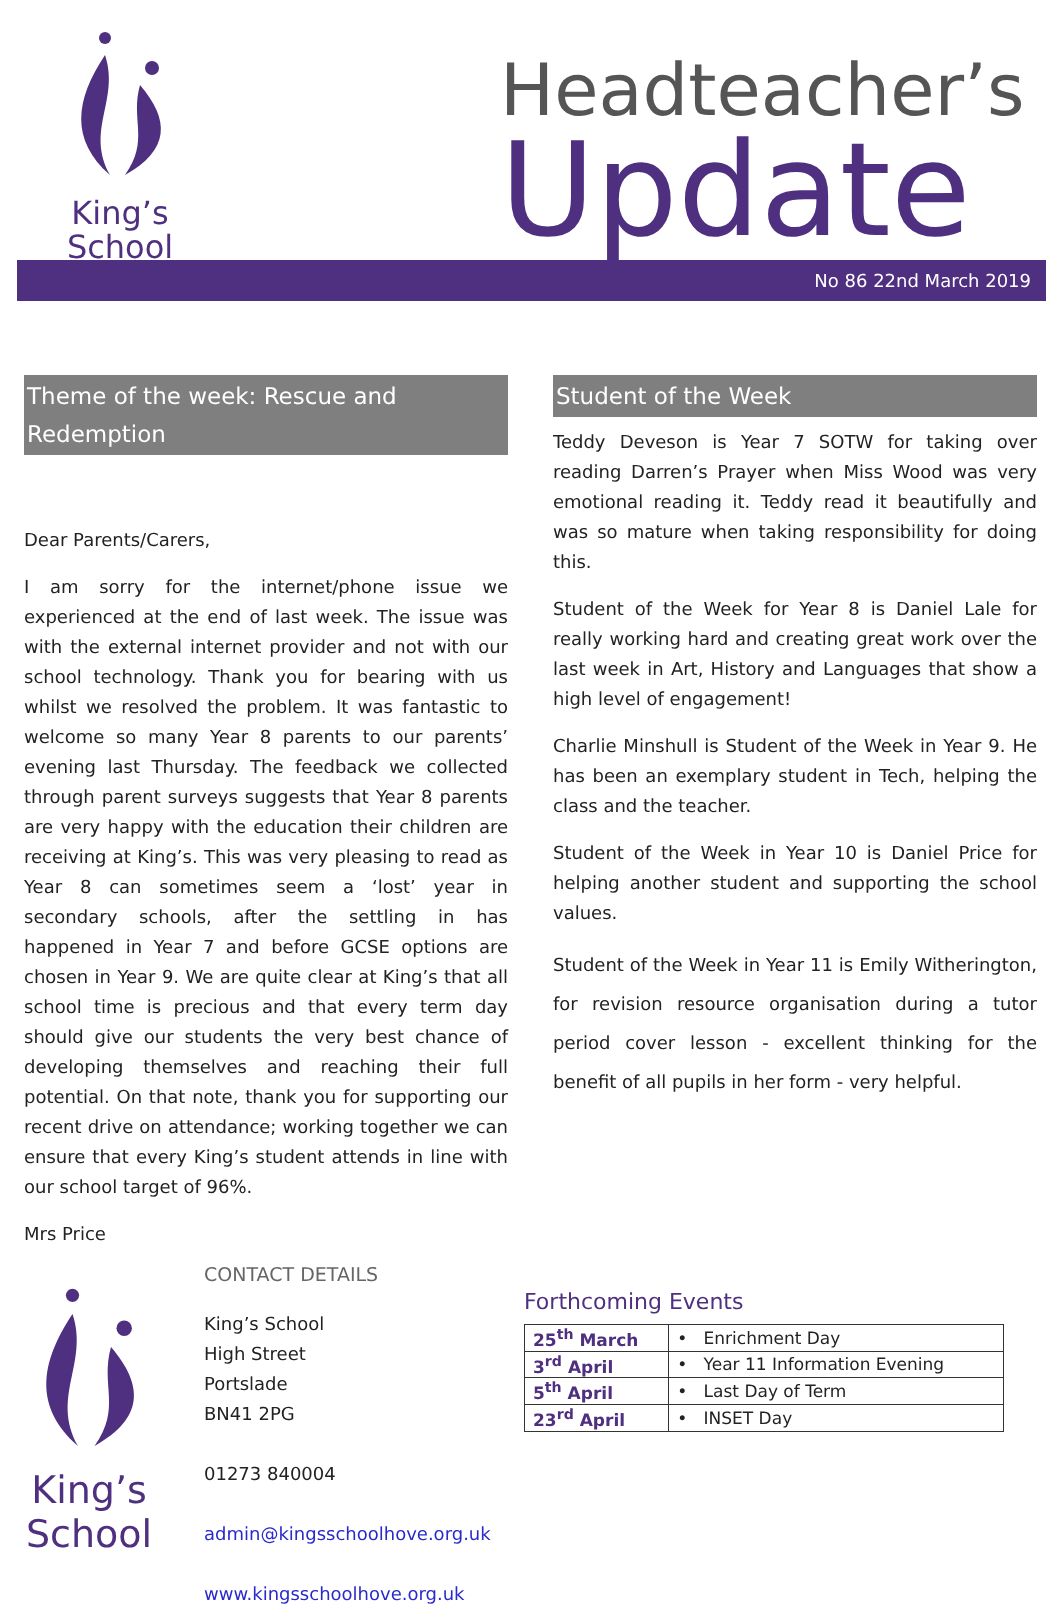King’s
School
Headteacher’s
Update
No 86 22nd March 2019
Theme of the week: Rescue and Redemption
Dear Parents/Carers,
I am sorry for the internet/phone issue we experienced at the end of last week. The issue was with the external internet provider and not with our school technology. Thank you for bearing with us whilst we resolved the problem. It was fantastic to welcome so many Year 8 parents to our parents’ evening last Thursday. The feedback we collected through parent surveys suggests that Year 8 parents are very happy with the education their children are receiving at King’s. This was very pleasing to read as Year 8 can sometimes seem a ‘lost’ year in secondary schools, after the settling in has happened in Year 7 and before GCSE options are chosen in Year 9. We are quite clear at King’s that all school time is precious and that every term day should give our students the very best chance of developing themselves and reaching their full potential. On that note, thank you for supporting our recent drive on attendance; working together we can ensure that every King’s student attends in line with our school target of 96%.
Mrs Price
Student of the Week
Teddy Deveson is Year 7 SOTW for taking over reading Darren’s Prayer when Miss Wood was very emotional reading it. Teddy read it beautifully and was so mature when taking responsibility for doing this.
Student of the Week for Year 8 is Daniel Lale for really working hard and creating great work over the last week in Art, History and Languages that show a high level of engagement!
Charlie Minshull is Student of the Week in Year 9. He has been an exemplary student in Tech, helping the class and the teacher.
Student of the Week in Year 10 is Daniel Price for helping another student and supporting the school values.
Student of the Week in Year 11 is Emily Witherington, for revision resource organisation during a tutor period cover lesson - excellent thinking for the benefit of all pupils in her form - very helpful.
King’s
School
CONTACT DETAILS
King’s School
High Street
Portslade
BN41 2PG
01273 840004
admin@kingsschoolhove.org.uk
www.kingsschoolhove.org.uk
Forthcoming Events
| 25<sup>th</sup> March | • Enrichment Day |
| 3<sup>rd</sup> April | • Year 11 Information Evening |
| 5<sup>th</sup> April | • Last Day of Term |
| 23<sup>rd</sup> April | • INSET Day |